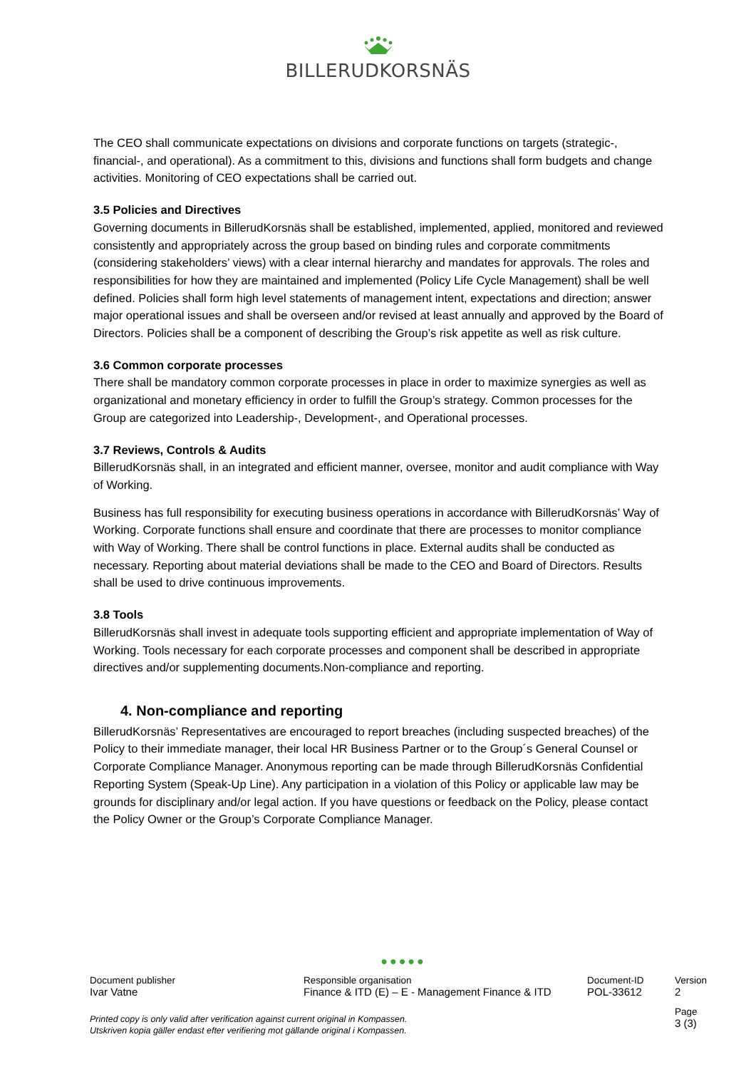BILLERUDKORSNÄS
The CEO shall communicate expectations on divisions and corporate functions on targets (strategic-, financial-, and operational). As a commitment to this, divisions and functions shall form budgets and change activities. Monitoring of CEO expectations shall be carried out.
3.5 Policies and Directives
Governing documents in BillerudKorsnäs shall be established, implemented, applied, monitored and reviewed consistently and appropriately across the group based on binding rules and corporate commitments (considering stakeholders’ views) with a clear internal hierarchy and mandates for approvals. The roles and responsibilities for how they are maintained and implemented (Policy Life Cycle Management) shall be well defined. Policies shall form high level statements of management intent, expectations and direction; answer major operational issues and shall be overseen and/or revised at least annually and approved by the Board of Directors. Policies shall be a component of describing the Group’s risk appetite as well as risk culture.
3.6 Common corporate processes
There shall be mandatory common corporate processes in place in order to maximize synergies as well as organizational and monetary efficiency in order to fulfill the Group’s strategy. Common processes for the Group are categorized into Leadership-, Development-, and Operational processes.
3.7 Reviews, Controls & Audits
BillerudKorsnäs shall, in an integrated and efficient manner, oversee, monitor and audit compliance with Way of Working.
Business has full responsibility for executing business operations in accordance with BillerudKorsnäs’ Way of Working. Corporate functions shall ensure and coordinate that there are processes to monitor compliance with Way of Working. There shall be control functions in place. External audits shall be conducted as necessary. Reporting about material deviations shall be made to the CEO and Board of Directors. Results shall be used to drive continuous improvements.
3.8 Tools
BillerudKorsnäs shall invest in adequate tools supporting efficient and appropriate implementation of Way of Working. Tools necessary for each corporate processes and component shall be described in appropriate directives and/or supplementing documents.Non-compliance and reporting.
4. Non-compliance and reporting
BillerudKorsnäs’ Representatives are encouraged to report breaches (including suspected breaches) of the Policy to their immediate manager, their local HR Business Partner or to the Group´s General Counsel or Corporate Compliance Manager. Anonymous reporting can be made through BillerudKorsnäs Confidential Reporting System (Speak-Up Line). Any participation in a violation of this Policy or applicable law may be grounds for disciplinary and/or legal action. If you have questions or feedback on the Policy, please contact the Policy Owner or the Group’s Corporate Compliance Manager.
●●●●●
Document publisher
Ivar Vatne
Responsible organisation
Finance & ITD (E) – E - Management Finance & ITD
Document-ID
POL-33612
Version
2
Printed copy is only valid after verification against current original in Kompassen.
Utskriven kopia gäller endast efter verifiering mot gällande original i Kompassen.
Page
3 (3)